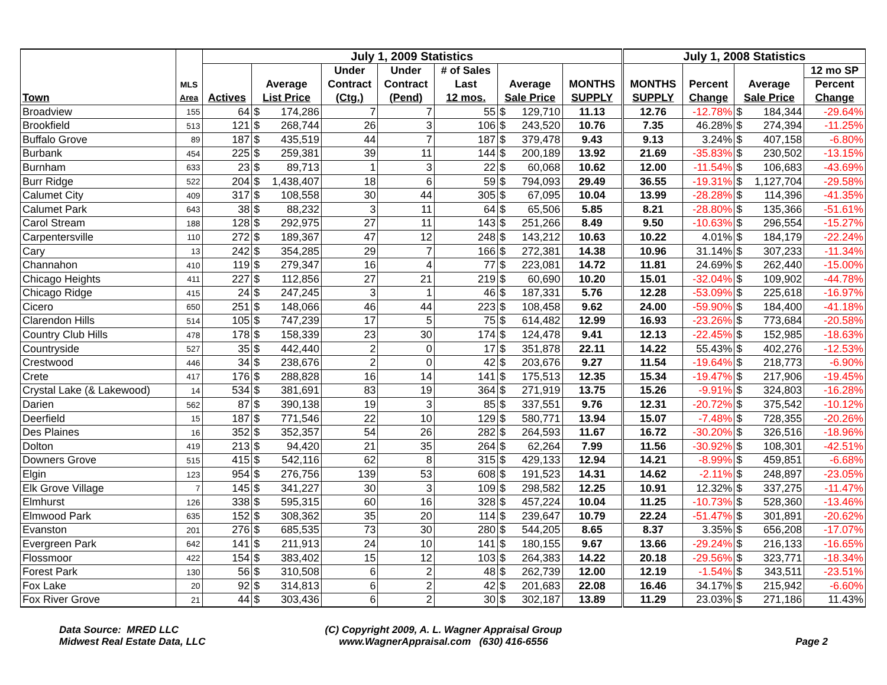| | | July 1, 2009 Statistics | | | | | | | | | July 1, 2008 Statistics | | | | |
| --- | --- | --- | --- | --- | --- | --- | --- | --- | --- | --- | --- | --- | --- | --- | --- |
| | | | | | Under | Under | # of Sales | | | | | | | | 12 mo SP |
| | MLS | | Average | | Contract | Contract | Last | Average | | MONTHS | MONTHS | Percent | Average | | Percent |
| Town | Area | Actives | List Price | | (Ctg.) | (Pend) | 12 mos. | Sale Price | | SUPPLY | SUPPLY | Change | Sale Price | | Change |
| Broadview | 155 | 64 | $ | 174,286 | 7 | 7 | 55 | $ | 129,710 | 11.13 | 12.76 | -12.78% | $ | 184,344 | -29.64% |
| Brookfield | 513 | 121 | $ | 268,744 | 26 | 3 | 106 | $ | 243,520 | 10.76 | 7.35 | 46.28% | $ | 274,394 | -11.25% |
| Buffalo Grove | 89 | 187 | $ | 435,519 | 44 | 7 | 187 | $ | 379,478 | 9.43 | 9.13 | 3.24% | $ | 407,158 | -6.80% |
| Burbank | 454 | 225 | $ | 259,381 | 39 | 11 | 144 | $ | 200,189 | 13.92 | 21.69 | -35.83% | $ | 230,502 | -13.15% |
| Burnham | 633 | 23 | $ | 89,713 | 1 | 3 | 22 | $ | 60,068 | 10.62 | 12.00 | -11.54% | $ | 106,683 | -43.69% |
| Burr Ridge | 522 | 204 | $ | 1,438,407 | 18 | 6 | 59 | $ | 794,093 | 29.49 | 36.55 | -19.31% | $ | 1,127,704 | -29.58% |
| Calumet City | 409 | 317 | $ | 108,558 | 30 | 44 | 305 | $ | 67,095 | 10.04 | 13.99 | -28.28% | $ | 114,396 | -41.35% |
| Calumet Park | 643 | 38 | $ | 88,232 | 3 | 11 | 64 | $ | 65,506 | 5.85 | 8.21 | -28.80% | $ | 135,366 | -51.61% |
| Carol Stream | 188 | 128 | $ | 292,975 | 27 | 11 | 143 | $ | 251,266 | 8.49 | 9.50 | -10.63% | $ | 296,554 | -15.27% |
| Carpentersville | 110 | 272 | $ | 189,367 | 47 | 12 | 248 | $ | 143,212 | 10.63 | 10.22 | 4.01% | $ | 184,179 | -22.24% |
| Cary | 13 | 242 | $ | 354,285 | 29 | 7 | 166 | $ | 272,381 | 14.38 | 10.96 | 31.14% | $ | 307,233 | -11.34% |
| Channahon | 410 | 119 | $ | 279,347 | 16 | 4 | 77 | $ | 223,081 | 14.72 | 11.81 | 24.69% | $ | 262,440 | -15.00% |
| Chicago Heights | 411 | 227 | $ | 112,856 | 27 | 21 | 219 | $ | 60,690 | 10.20 | 15.01 | -32.04% | $ | 109,902 | -44.78% |
| Chicago Ridge | 415 | 24 | $ | 247,245 | 3 | 1 | 46 | $ | 187,331 | 5.76 | 12.28 | -53.09% | $ | 225,618 | -16.97% |
| Cicero | 650 | 251 | $ | 148,066 | 46 | 44 | 223 | $ | 108,458 | 9.62 | 24.00 | -59.90% | $ | 184,400 | -41.18% |
| Clarendon Hills | 514 | 105 | $ | 747,239 | 17 | 5 | 75 | $ | 614,482 | 12.99 | 16.93 | -23.26% | $ | 773,684 | -20.58% |
| Country Club Hills | 478 | 178 | $ | 158,339 | 23 | 30 | 174 | $ | 124,478 | 9.41 | 12.13 | -22.45% | $ | 152,985 | -18.63% |
| Countryside | 527 | 35 | $ | 442,440 | 2 | 0 | 17 | $ | 351,878 | 22.11 | 14.22 | 55.43% | $ | 402,276 | -12.53% |
| Crestwood | 446 | 34 | $ | 238,676 | 2 | 0 | 42 | $ | 203,676 | 9.27 | 11.54 | -19.64% | $ | 218,773 | -6.90% |
| Crete | 417 | 176 | $ | 288,828 | 16 | 14 | 141 | $ | 175,513 | 12.35 | 15.34 | -19.47% | $ | 217,906 | -19.45% |
| Crystal Lake (& Lakewood) | 14 | 534 | $ | 381,691 | 83 | 19 | 364 | $ | 271,919 | 13.75 | 15.26 | -9.91% | $ | 324,803 | -16.28% |
| Darien | 562 | 87 | $ | 390,138 | 19 | 3 | 85 | $ | 337,551 | 9.76 | 12.31 | -20.72% | $ | 375,542 | -10.12% |
| Deerfield | 15 | 187 | $ | 771,546 | 22 | 10 | 129 | $ | 580,771 | 13.94 | 15.07 | -7.48% | $ | 728,355 | -20.26% |
| Des Plaines | 16 | 352 | $ | 352,357 | 54 | 26 | 282 | $ | 264,593 | 11.67 | 16.72 | -30.20% | $ | 326,516 | -18.96% |
| Dolton | 419 | 213 | $ | 94,420 | 21 | 35 | 264 | $ | 62,264 | 7.99 | 11.56 | -30.92% | $ | 108,301 | -42.51% |
| Downers Grove | 515 | 415 | $ | 542,116 | 62 | 8 | 315 | $ | 429,133 | 12.94 | 14.21 | -8.99% | $ | 459,851 | -6.68% |
| Elgin | 123 | 954 | $ | 276,756 | 139 | 53 | 608 | $ | 191,523 | 14.31 | 14.62 | -2.11% | $ | 248,897 | -23.05% |
| Elk Grove Village | 7 | 145 | $ | 341,227 | 30 | 3 | 109 | $ | 298,582 | 12.25 | 10.91 | 12.32% | $ | 337,275 | -11.47% |
| Elmhurst | 126 | 338 | $ | 595,315 | 60 | 16 | 328 | $ | 457,224 | 10.04 | 11.25 | -10.73% | $ | 528,360 | -13.46% |
| Elmwood Park | 635 | 152 | $ | 308,362 | 35 | 20 | 114 | $ | 239,647 | 10.79 | 22.24 | -51.47% | $ | 301,891 | -20.62% |
| Evanston | 201 | 276 | $ | 685,535 | 73 | 30 | 280 | $ | 544,205 | 8.65 | 8.37 | 3.35% | $ | 656,208 | -17.07% |
| Evergreen Park | 642 | 141 | $ | 211,913 | 24 | 10 | 141 | $ | 180,155 | 9.67 | 13.66 | -29.24% | $ | 216,133 | -16.65% |
| Flossmoor | 422 | 154 | $ | 383,402 | 15 | 12 | 103 | $ | 264,383 | 14.22 | 20.18 | -29.56% | $ | 323,771 | -18.34% |
| Forest Park | 130 | 56 | $ | 310,508 | 6 | 2 | 48 | $ | 262,739 | 12.00 | 12.19 | -1.54% | $ | 343,511 | -23.51% |
| Fox Lake | 20 | 92 | $ | 314,813 | 6 | 2 | 42 | $ | 201,683 | 22.08 | 16.46 | 34.17% | $ | 215,942 | -6.60% |
| Fox River Grove | 21 | 44 | $ | 303,436 | 6 | 2 | 30 | $ | 302,187 | 13.89 | 11.29 | 23.03% | $ | 271,186 | 11.43% |
Data Source: MRED LLC
Midwest Real Estate Data, LLC
(C) Copyright 2009, A. L. Wagner Appraisal Group
www.WagnerAppraisal.com (630) 416-6556
Page 2